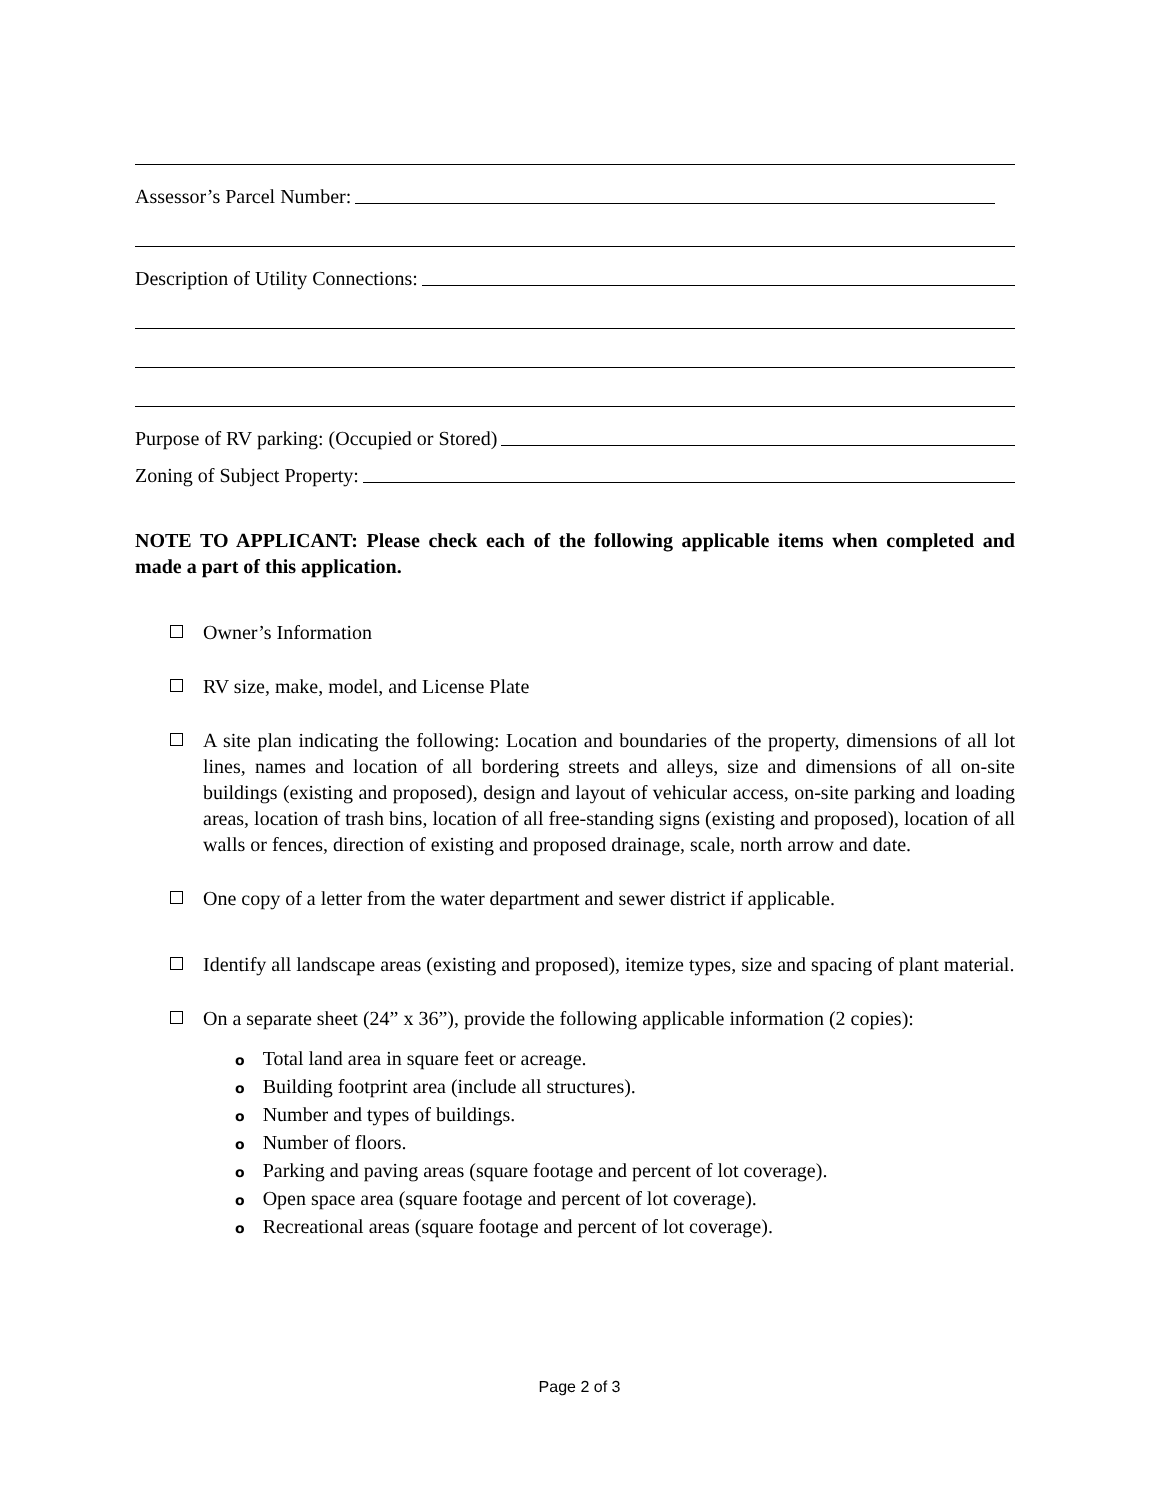Assessor’s Parcel Number:
Description of Utility Connections:
Purpose of RV parking: (Occupied or Stored)
Zoning of Subject Property:
NOTE TO APPLICANT: Please check each of the following applicable items when completed and made a part of this application.
Owner’s Information
RV size, make, model, and License Plate
A site plan indicating the following: Location and boundaries of the property, dimensions of all lot lines, names and location of all bordering streets and alleys, size and dimensions of all on-site buildings (existing and proposed), design and layout of vehicular access, on-site parking and loading areas, location of trash bins, location of all free-standing signs (existing and proposed), location of all walls or fences, direction of existing and proposed drainage, scale, north arrow and date.
One copy of a letter from the water department and sewer district if applicable.
Identify all landscape areas (existing and proposed), itemize types, size and spacing of plant material.
On a separate sheet (24” x 36”), provide the following applicable information (2 copies):
o Total land area in square feet or acreage.
o Building footprint area (include all structures).
o Number and types of buildings.
o Number of floors.
o Parking and paving areas (square footage and percent of lot coverage).
o Open space area (square footage and percent of lot coverage).
o Recreational areas (square footage and percent of lot coverage).
Page 2 of 3